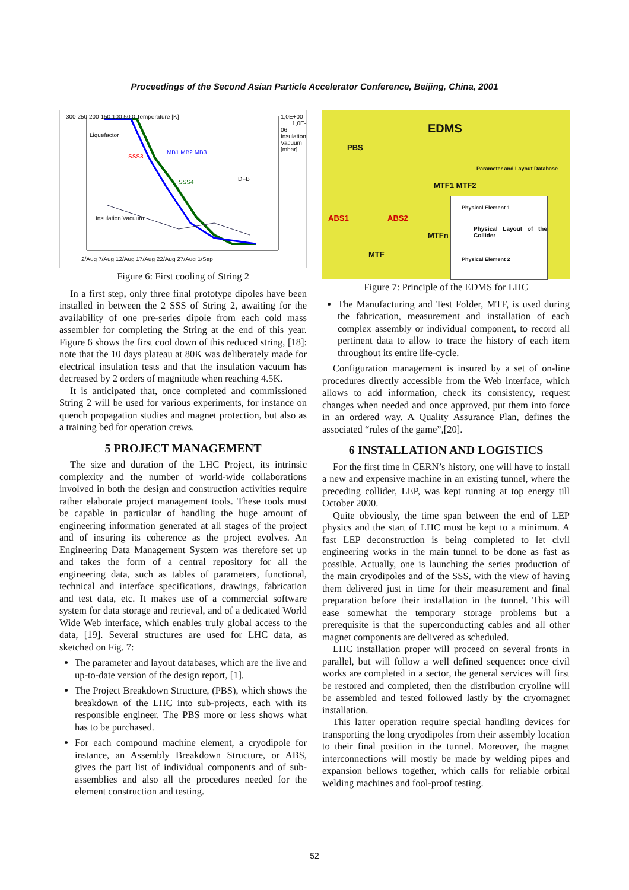Proceedings of the Second Asian Particle Accelerator Conference, Beijing, China, 2001
Liquefactor
SSS3
MB1 MB2 MB3
SSS4 DFB
Insulation Vacuum
300 250 200 150 100 50 0 Temperature [K] 1,0E+00 … 1,0E-06 Insulation Vacuum [mbar]
2/Aug 7/Aug 12/Aug 17/Aug 22/Aug 27/Aug 1/Sep
Figure 6: First cooling of String 2
In a first step, only three final prototype dipoles have been installed in between the 2 SSS of String 2, awaiting for the availability of one pre-series dipole from each cold mass assembler for completing the String at the end of this year. Figure 6 shows the first cool down of this reduced string, [18]: note that the 10 days plateau at 80K was deliberately made for electrical insulation tests and that the insulation vacuum has decreased by 2 orders of magnitude when reaching 4.5K.
It is anticipated that, once completed and commissioned String 2 will be used for various experiments, for instance on quench propagation studies and magnet protection, but also as a training bed for operation crews.
5 PROJECT MANAGEMENT
The size and duration of the LHC Project, its intrinsic complexity and the number of world-wide collaborations involved in both the design and construction activities require rather elaborate project management tools. These tools must be capable in particular of handling the huge amount of engineering information generated at all stages of the project and of insuring its coherence as the project evolves. An Engineering Data Management System was therefore set up and takes the form of a central repository for all the engineering data, such as tables of parameters, functional, technical and interface specifications, drawings, fabrication and test data, etc. It makes use of a commercial software system for data storage and retrieval, and of a dedicated World Wide Web interface, which enables truly global access to the data, [19]. Several structures are used for LHC data, as sketched on Fig. 7:
The parameter and layout databases, which are the live and up-to-date version of the design report, [1].
The Project Breakdown Structure, (PBS), which shows the breakdown of the LHC into sub-projects, each with its responsible engineer. The PBS more or less shows what has to be purchased.
For each compound machine element, a cryodipole for instance, an Assembly Breakdown Structure, or ABS, gives the part list of individual components and of sub- assemblies and also all the procedures needed for the element construction and testing.
EDMS
PBS
Parameter and Layout Database
MTF1 MTF2
ABS1 ABS2
MTFn
MTF
Physical Element 1
Physical Layout of the Collider
Physical Element 2
Figure 7: Principle of the EDMS for LHC
The Manufacturing and Test Folder, MTF, is used during the fabrication, measurement and installation of each complex assembly or individual component, to record all pertinent data to allow to trace the history of each item throughout its entire life-cycle.
Configuration management is insured by a set of on-line procedures directly accessible from the Web interface, which allows to add information, check its consistency, request changes when needed and once approved, put them into force in an ordered way. A Quality Assurance Plan, defines the associated “rules of the game”,[20].
6 INSTALLATION AND LOGISTICS
For the first time in CERN’s history, one will have to install a new and expensive machine in an existing tunnel, where the preceding collider, LEP, was kept running at top energy till October 2000.
Quite obviously, the time span between the end of LEP physics and the start of LHC must be kept to a minimum. A fast LEP deconstruction is being completed to let civil engineering works in the main tunnel to be done as fast as possible. Actually, one is launching the series production of the main cryodipoles and of the SSS, with the view of having them delivered just in time for their measurement and final preparation before their installation in the tunnel. This will ease somewhat the temporary storage problems but a prerequisite is that the superconducting cables and all other magnet components are delivered as scheduled.
LHC installation proper will proceed on several fronts in parallel, but will follow a well defined sequence: once civil works are completed in a sector, the general services will first be restored and completed, then the distribution cryoline will be assembled and tested followed lastly by the cryomagnet installation.
This latter operation require special handling devices for transporting the long cryodipoles from their assembly location to their final position in the tunnel. Moreover, the magnet interconnections will mostly be made by welding pipes and expansion bellows together, which calls for reliable orbital welding machines and fool-proof testing.
52